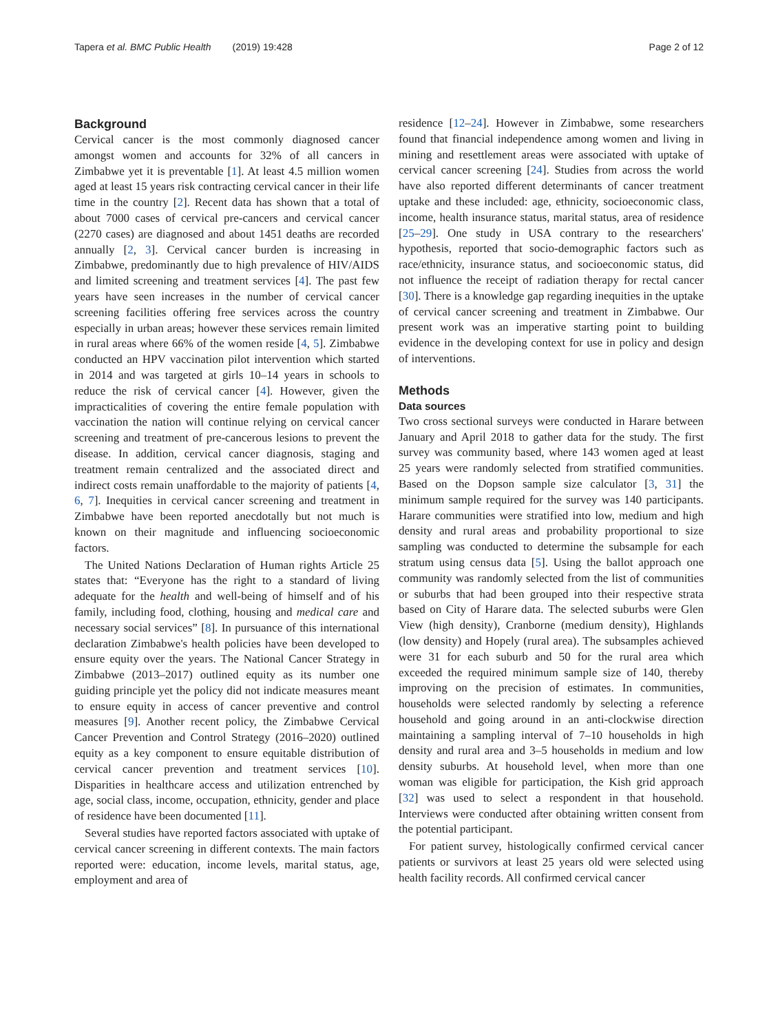Tapera et al. BMC Public Health (2019) 19:428 Page 2 of 12
Background
Cervical cancer is the most commonly diagnosed cancer amongst women and accounts for 32% of all cancers in Zimbabwe yet it is preventable [1]. At least 4.5 million women aged at least 15 years risk contracting cervical cancer in their life time in the country [2]. Recent data has shown that a total of about 7000 cases of cervical pre-cancers and cervical cancer (2270 cases) are diagnosed and about 1451 deaths are recorded annually [2, 3]. Cervical cancer burden is increasing in Zimbabwe, predominantly due to high prevalence of HIV/AIDS and limited screening and treatment services [4]. The past few years have seen increases in the number of cervical cancer screening facilities offering free services across the country especially in urban areas; however these services remain limited in rural areas where 66% of the women reside [4, 5]. Zimbabwe conducted an HPV vaccination pilot intervention which started in 2014 and was targeted at girls 10–14 years in schools to reduce the risk of cervical cancer [4]. However, given the impracticalities of covering the entire female population with vaccination the nation will continue relying on cervical cancer screening and treatment of pre-cancerous lesions to prevent the disease. In addition, cervical cancer diagnosis, staging and treatment remain centralized and the associated direct and indirect costs remain unaffordable to the majority of patients [4, 6, 7]. Inequities in cervical cancer screening and treatment in Zimbabwe have been reported anecdotally but not much is known on their magnitude and influencing socioeconomic factors.
The United Nations Declaration of Human rights Article 25 states that: “Everyone has the right to a standard of living adequate for the health and well-being of himself and of his family, including food, clothing, housing and medical care and necessary social services” [8]. In pursuance of this international declaration Zimbabwe's health policies have been developed to ensure equity over the years. The National Cancer Strategy in Zimbabwe (2013–2017) outlined equity as its number one guiding principle yet the policy did not indicate measures meant to ensure equity in access of cancer preventive and control measures [9]. Another recent policy, the Zimbabwe Cervical Cancer Prevention and Control Strategy (2016–2020) outlined equity as a key component to ensure equitable distribution of cervical cancer prevention and treatment services [10]. Disparities in healthcare access and utilization entrenched by age, social class, income, occupation, ethnicity, gender and place of residence have been documented [11].
Several studies have reported factors associated with uptake of cervical cancer screening in different contexts. The main factors reported were: education, income levels, marital status, age, employment and area of
residence [12–24]. However in Zimbabwe, some researchers found that financial independence among women and living in mining and resettlement areas were associated with uptake of cervical cancer screening [24]. Studies from across the world have also reported different determinants of cancer treatment uptake and these included: age, ethnicity, socioeconomic class, income, health insurance status, marital status, area of residence [25–29]. One study in USA contrary to the researchers' hypothesis, reported that socio-demographic factors such as race/ethnicity, insurance status, and socioeconomic status, did not influence the receipt of radiation therapy for rectal cancer [30]. There is a knowledge gap regarding inequities in the uptake of cervical cancer screening and treatment in Zimbabwe. Our present work was an imperative starting point to building evidence in the developing context for use in policy and design of interventions.
Methods
Data sources
Two cross sectional surveys were conducted in Harare between January and April 2018 to gather data for the study. The first survey was community based, where 143 women aged at least 25 years were randomly selected from stratified communities. Based on the Dopson sample size calculator [3, 31] the minimum sample required for the survey was 140 participants. Harare communities were stratified into low, medium and high density and rural areas and probability proportional to size sampling was conducted to determine the subsample for each stratum using census data [5]. Using the ballot approach one community was randomly selected from the list of communities or suburbs that had been grouped into their respective strata based on City of Harare data. The selected suburbs were Glen View (high density), Cranborne (medium density), Highlands (low density) and Hopely (rural area). The subsamples achieved were 31 for each suburb and 50 for the rural area which exceeded the required minimum sample size of 140, thereby improving on the precision of estimates. In communities, households were selected randomly by selecting a reference household and going around in an anti-clockwise direction maintaining a sampling interval of 7–10 households in high density and rural area and 3–5 households in medium and low density suburbs. At household level, when more than one woman was eligible for participation, the Kish grid approach [32] was used to select a respondent in that household. Interviews were conducted after obtaining written consent from the potential participant.
For patient survey, histologically confirmed cervical cancer patients or survivors at least 25 years old were selected using health facility records. All confirmed cervical cancer